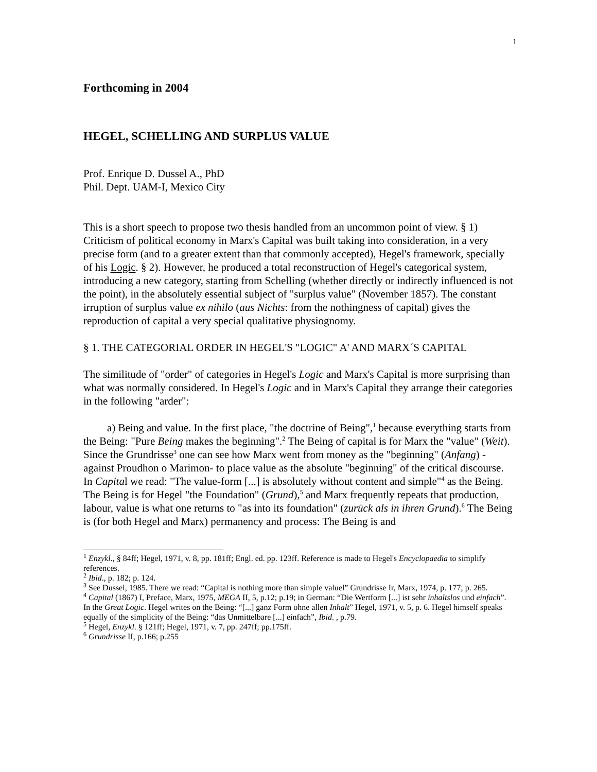1
Forthcoming in 2004
HEGEL, SCHELLING AND SURPLUS VALUE
Prof. Enrique D. Dussel A., PhD
Phil. Dept. UAM-I, Mexico City
This is a short speech to propose two thesis handled from an uncommon point of view. § 1) Criticism of political economy in Marx's Capital was built taking into consideration, in a very precise form (and to a greater extent than that commonly accepted), Hegel's framework, specially of his Logic. § 2). However, he produced a total reconstruction of Hegel's categorical system, introducing a new category, starting from Schelling (whether directly or indirectly influenced is not the point), in the absolutely essential subject of "surplus value" (November 1857). The constant irruption of surplus value ex nihilo (aus Nichts: from the nothingness of capital) gives the reproduction of capital a very special qualitative physiognomy.
§ 1. THE CATEGORIAL ORDER IN HEGEL'S "LOGIC" A' AND MARX´S CAPITAL
The similitude of "order" of categories in Hegel's Logic and Marx's Capital is more surprising than what was normally considered. In Hegel's Logic and in Marx's Capital they arrange their categories in the following "arder":
a) Being and value. In the first place, "the doctrine of Being",<sup>1</sup> because everything starts from the Being: "Pure Being makes the beginning".<sup>2</sup> The Being of capital is for Marx the "value" (Weit). Since the Grundrisse<sup>3</sup> one can see how Marx went from money as the "beginning" (Anfang) -against Proudhon o Marimon- to place value as the absolute "beginning" of the critical discourse. In Capital we read: "The value-form [...] is absolutely without content and simple"<sup>4</sup> as the Being. The Being is for Hegel "the Foundation" (Grund),<sup>5</sup> and Marx frequently repeats that production, labour, value is what one returns to "as into its foundation" (zurück als in ihren Grund).<sup>6</sup> The Being is (for both Hegel and Marx) permanency and process: The Being is and
<sup>1</sup> Enzykl., § 84ff; Hegel, 1971, v. 8, pp. 181ff; Engl. ed. pp. 123ff. Reference is made to Hegel's Encyclopaedia to simplify references.
<sup>2</sup> Ibid., p. 182; p. 124.
<sup>3</sup> See Dussel, 1985. There we read: “Capital is nothing more than simple valuel” Grundrisse Ir, Marx, 1974, p. 177; p. 265.
<sup>4</sup> Capital (1867) I, Preface, Marx, 1975, MEGA II, 5, p.12; p.19; in German: “Die Wertform [...] ist sehr inhaltslos und einfach”. In the Great Logic. Hegel writes on the Being: “[...] ganz Form ohne allen Inhalt” Hegel, 1971, v. 5, p. 6. Hegel himself speaks equally of the simplicity of the Being: “das Unmittelbare [...] einfach”, Ibid. , p.79.
<sup>5</sup> Hegel, Enzykl. § 121ff; Hegel, 1971, v. 7, pp. 247ff; pp.175ff.
<sup>6</sup> Grundrisse II, p.166; p.255